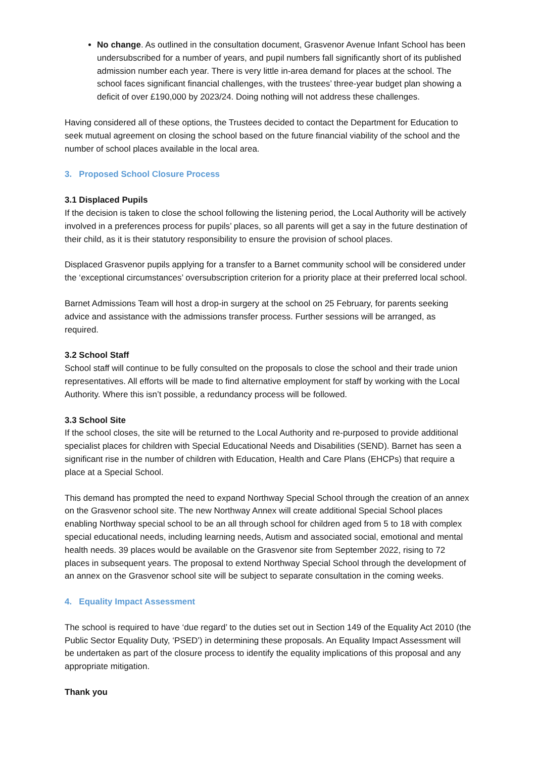No change. As outlined in the consultation document, Grasvenor Avenue Infant School has been undersubscribed for a number of years, and pupil numbers fall significantly short of its published admission number each year. There is very little in-area demand for places at the school. The school faces significant financial challenges, with the trustees’ three-year budget plan showing a deficit of over £190,000 by 2023/24. Doing nothing will not address these challenges.
Having considered all of these options, the Trustees decided to contact the Department for Education to seek mutual agreement on closing the school based on the future financial viability of the school and the number of school places available in the local area.
3. Proposed School Closure Process
3.1 Displaced Pupils
If the decision is taken to close the school following the listening period, the Local Authority will be actively involved in a preferences process for pupils’ places, so all parents will get a say in the future destination of their child, as it is their statutory responsibility to ensure the provision of school places.
Displaced Grasvenor pupils applying for a transfer to a Barnet community school will be considered under the ‘exceptional circumstances’ oversubscription criterion for a priority place at their preferred local school.
Barnet Admissions Team will host a drop-in surgery at the school on 25 February, for parents seeking advice and assistance with the admissions transfer process. Further sessions will be arranged, as required.
3.2 School Staff
School staff will continue to be fully consulted on the proposals to close the school and their trade union representatives. All efforts will be made to find alternative employment for staff by working with the Local Authority. Where this isn’t possible, a redundancy process will be followed.
3.3 School Site
If the school closes, the site will be returned to the Local Authority and re-purposed to provide additional specialist places for children with Special Educational Needs and Disabilities (SEND). Barnet has seen a significant rise in the number of children with Education, Health and Care Plans (EHCPs) that require a place at a Special School.
This demand has prompted the need to expand Northway Special School through the creation of an annex on the Grasvenor school site. The new Northway Annex will create additional Special School places enabling Northway special school to be an all through school for children aged from 5 to 18 with complex special educational needs, including learning needs, Autism and associated social, emotional and mental health needs. 39 places would be available on the Grasvenor site from September 2022, rising to 72 places in subsequent years. The proposal to extend Northway Special School through the development of an annex on the Grasvenor school site will be subject to separate consultation in the coming weeks.
4. Equality Impact Assessment
The school is required to have ‘due regard’ to the duties set out in Section 149 of the Equality Act 2010 (the Public Sector Equality Duty, ‘PSED’) in determining these proposals. An Equality Impact Assessment will be undertaken as part of the closure process to identify the equality implications of this proposal and any appropriate mitigation.
Thank you